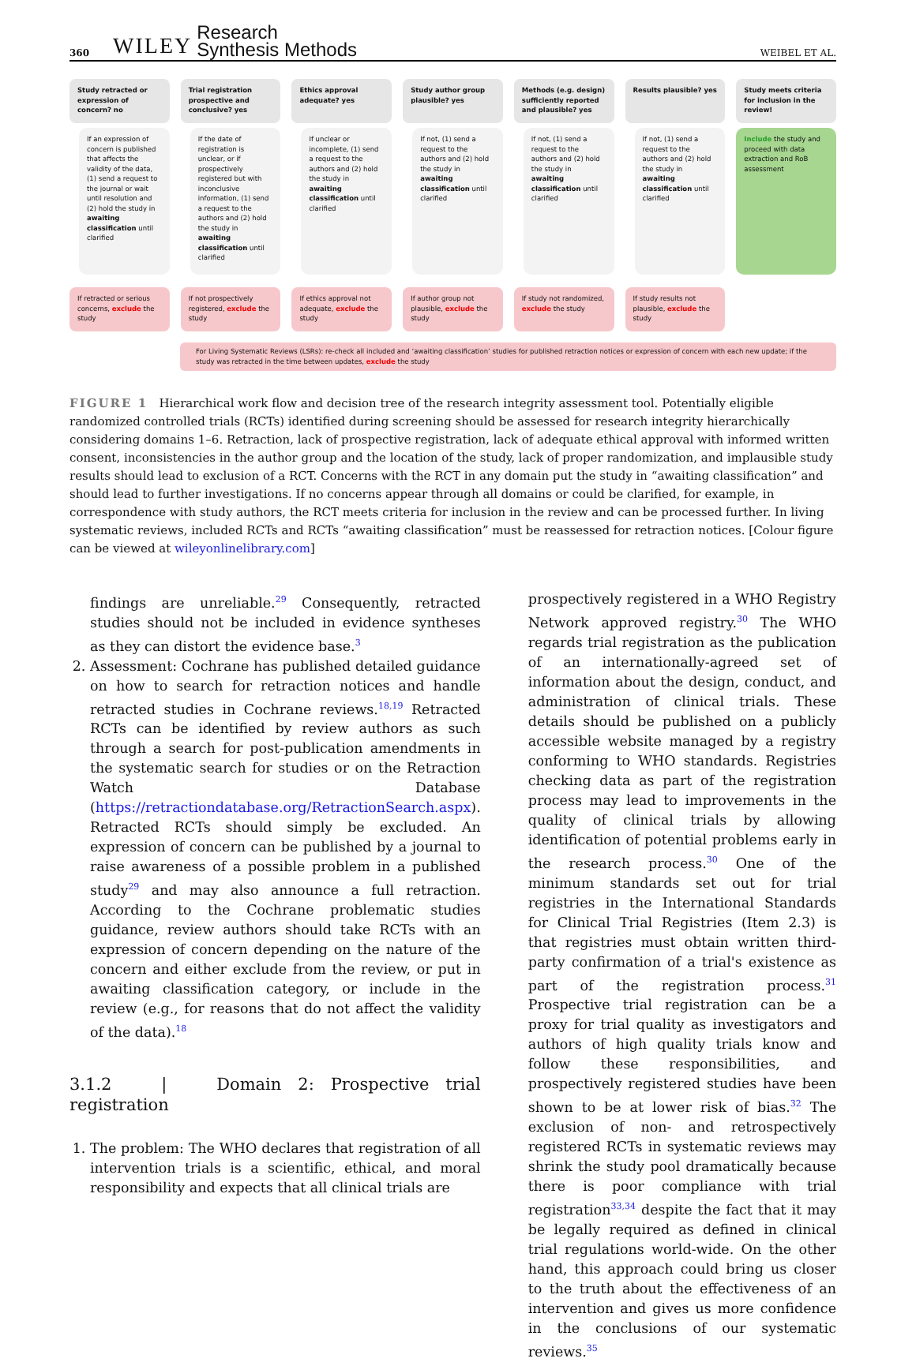360 WILEY Research
Synthesis Methods WEIBEL ET AL.
Study retracted or expression of concern? no
If an expression of concern is published that affects the validity of the data, (1) send a request to the journal or wait until resolution and (2) hold the study in awaiting classification until clarified
If retracted or serious concerns, exclude the study
Trial registration prospective and conclusive? yes
If the date of registration is unclear, or if prospectively registered but with inconclusive information, (1) send a request to the authors and (2) hold the study in awaiting classification until clarified
If not prospectively registered, exclude the study
Ethics approval adequate? yes
If unclear or incomplete, (1) send a request to the authors and (2) hold the study in awaiting classification until clarified
If ethics approval not adequate, exclude the study
Study author group plausible? yes
If not, (1) send a request to the authors and (2) hold the study in awaiting classification until clarified
If author group not plausible, exclude the study
Methods (e.g. design) sufficiently reported and plausible? yes
If not, (1) send a request to the authors and (2) hold the study in awaiting classification until clarified
If study not randomized, exclude the study
Results plausible? yes
If not, (1) send a request to the authors and (2) hold the study in awaiting classification until clarified
If study results not plausible, exclude the study
Study meets criteria for inclusion in the review!
Include the study and proceed with data extraction and RoB assessment
For Living Systematic Reviews (LSRs): re-check all included and ‘awaiting classification’ studies for published retraction notices or expression of concern with each new update; if the study was retracted in the time between updates, exclude the study
FIGURE 1 Hierarchical work flow and decision tree of the research integrity assessment tool. Potentially eligible randomized controlled trials (RCTs) identified during screening should be assessed for research integrity hierarchically considering domains 1–6. Retraction, lack of prospective registration, lack of adequate ethical approval with informed written consent, inconsistencies in the author group and the location of the study, lack of proper randomization, and implausible study results should lead to exclusion of a RCT. Concerns with the RCT in any domain put the study in “awaiting classification” and should lead to further investigations. If no concerns appear through all domains or could be clarified, for example, in correspondence with study authors, the RCT meets criteria for inclusion in the review and can be processed further. In living systematic reviews, included RCTs and RCTs “awaiting classification” must be reassessed for retraction notices. [Colour figure can be viewed at wileyonlinelibrary.com]
findings are unreliable.<sup>29</sup> Consequently, retracted studies should not be included in evidence syntheses as they can distort the evidence base.<sup>3</sup>
2. Assessment: Cochrane has published detailed guidance on how to search for retraction notices and handle retracted studies in Cochrane reviews.<sup>18,19</sup> Retracted RCTs can be identified by review authors as such through a search for post-publication amendments in the systematic search for studies or on the Retraction Watch Database (https://retractiondatabase.org/RetractionSearch.aspx). Retracted RCTs should simply be excluded. An expression of concern can be published by a journal to raise awareness of a possible problem in a published study<sup>29</sup> and may also announce a full retraction. According to the Cochrane problematic studies guidance, review authors should take RCTs with an expression of concern depending on the nature of the concern and either exclude from the review, or put in awaiting classification category, or include in the review (e.g., for reasons that do not affect the validity of the data).<sup>18</sup>
3.1.2 | Domain 2: Prospective trial registration
1. The problem: The WHO declares that registration of all intervention trials is a scientific, ethical, and moral responsibility and expects that all clinical trials are
prospectively registered in a WHO Registry Network approved registry.<sup>30</sup> The WHO regards trial registration as the publication of an internationally-agreed set of information about the design, conduct, and administration of clinical trials. These details should be published on a publicly accessible website managed by a registry conforming to WHO standards. Registries checking data as part of the registration process may lead to improvements in the quality of clinical trials by allowing identification of potential problems early in the research process.<sup>30</sup> One of the minimum standards set out for trial registries in the International Standards for Clinical Trial Registries (Item 2.3) is that registries must obtain written third-party confirmation of a trial's existence as part of the registration process.<sup>31</sup> Prospective trial registration can be a proxy for trial quality as investigators and authors of high quality trials know and follow these responsibilities, and prospectively registered studies have been shown to be at lower risk of bias.<sup>32</sup> The exclusion of non- and retrospectively registered RCTs in systematic reviews may shrink the study pool dramatically because there is poor compliance with trial registration<sup>33,34</sup> despite the fact that it may be legally required as defined in clinical trial regulations world-wide. On the other hand, this approach could bring us closer to the truth about the effectiveness of an intervention and gives us more confidence in the conclusions of our systematic reviews.<sup>35</sup>